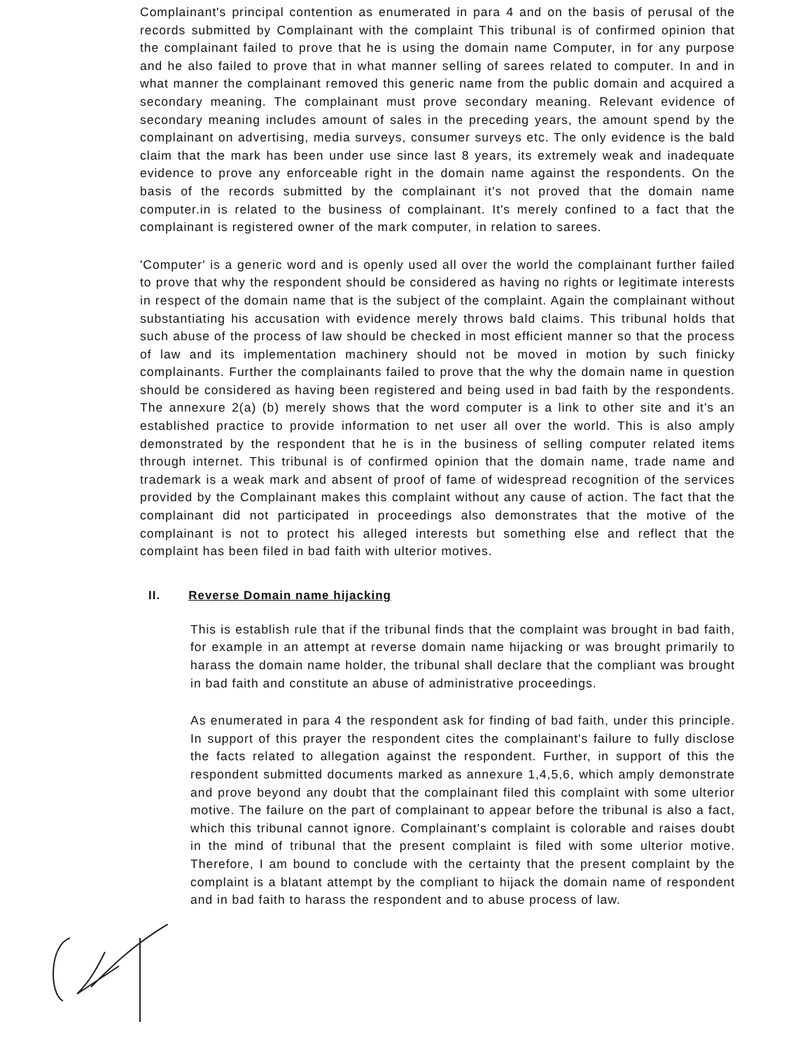Complainant's principal contention as enumerated in para 4 and on the basis of perusal of the records submitted by Complainant with the complaint This tribunal is of confirmed opinion that the complainant failed to prove that he is using the domain name Computer, in for any purpose and he also failed to prove that in what manner selling of sarees related to computer. In and in what manner the complainant removed this generic name from the public domain and acquired a secondary meaning. The complainant must prove secondary meaning. Relevant evidence of secondary meaning includes amount of sales in the preceding years, the amount spend by the complainant on advertising, media surveys, consumer surveys etc. The only evidence is the bald claim that the mark has been under use since last 8 years, its extremely weak and inadequate evidence to prove any enforceable right in the domain name against the respondents. On the basis of the records submitted by the complainant it's not proved that the domain name computer.in is related to the business of complainant. It's merely confined to a fact that the complainant is registered owner of the mark computer, in relation to sarees.
'Computer' is a generic word and is openly used all over the world the complainant further failed to prove that why the respondent should be considered as having no rights or legitimate interests in respect of the domain name that is the subject of the complaint. Again the complainant without substantiating his accusation with evidence merely throws bald claims. This tribunal holds that such abuse of the process of law should be checked in most efficient manner so that the process of law and its implementation machinery should not be moved in motion by such finicky complainants. Further the complainants failed to prove that the why the domain name in question should be considered as having been registered and being used in bad faith by the respondents. The annexure 2(a) (b) merely shows that the word computer is a link to other site and it's an established practice to provide information to net user all over the world. This is also amply demonstrated by the respondent that he is in the business of selling computer related items through internet. This tribunal is of confirmed opinion that the domain name, trade name and trademark is a weak mark and absent of proof of fame of widespread recognition of the services provided by the Complainant makes this complaint without any cause of action. The fact that the complainant did not participated in proceedings also demonstrates that the motive of the complainant is not to protect his alleged interests but something else and reflect that the complaint has been filed in bad faith with ulterior motives.
II. Reverse Domain name hijacking
This is establish rule that if the tribunal finds that the complaint was brought in bad faith, for example in an attempt at reverse domain name hijacking or was brought primarily to harass the domain name holder, the tribunal shall declare that the compliant was brought in bad faith and constitute an abuse of administrative proceedings.
As enumerated in para 4 the respondent ask for finding of bad faith, under this principle. In support of this prayer the respondent cites the complainant's failure to fully disclose the facts related to allegation against the respondent. Further, in support of this the respondent submitted documents marked as annexure 1,4,5,6, which amply demonstrate and prove beyond any doubt that the complainant filed this complaint with some ulterior motive. The failure on the part of complainant to appear before the tribunal is also a fact, which this tribunal cannot ignore. Complainant's complaint is colorable and raises doubt in the mind of tribunal that the present complaint is filed with some ulterior motive. Therefore, I am bound to conclude with the certainty that the present complaint by the complaint is a blatant attempt by the compliant to hijack the domain name of respondent and in bad faith to harass the respondent and to abuse process of law.